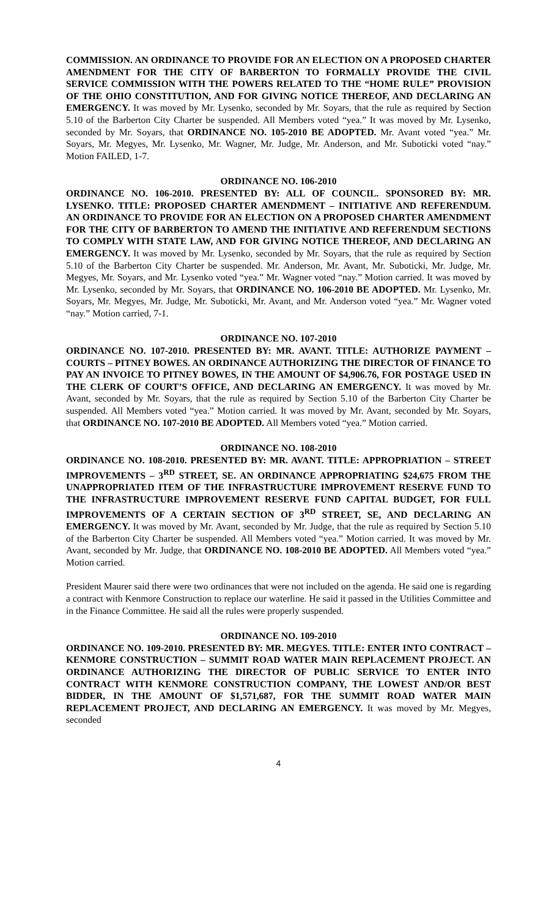COMMISSION. AN ORDINANCE TO PROVIDE FOR AN ELECTION ON A PROPOSED CHARTER AMENDMENT FOR THE CITY OF BARBERTON TO FORMALLY PROVIDE THE CIVIL SERVICE COMMISSION WITH THE POWERS RELATED TO THE “HOME RULE” PROVISION OF THE OHIO CONSTITUTION, AND FOR GIVING NOTICE THEREOF, AND DECLARING AN EMERGENCY. It was moved by Mr. Lysenko, seconded by Mr. Soyars, that the rule as required by Section 5.10 of the Barberton City Charter be suspended. All Members voted “yea.” It was moved by Mr. Lysenko, seconded by Mr. Soyars, that ORDINANCE NO. 105-2010 BE ADOPTED. Mr. Avant voted “yea.” Mr. Soyars, Mr. Megyes, Mr. Lysenko, Mr. Wagner, Mr. Judge, Mr. Anderson, and Mr. Suboticki voted “nay.” Motion FAILED, 1-7.
ORDINANCE NO. 106-2010
ORDINANCE NO. 106-2010. PRESENTED BY: ALL OF COUNCIL. SPONSORED BY: MR. LYSENKO. TITLE: PROPOSED CHARTER AMENDMENT – INITIATIVE AND REFERENDUM. AN ORDINANCE TO PROVIDE FOR AN ELECTION ON A PROPOSED CHARTER AMENDMENT FOR THE CITY OF BARBERTON TO AMEND THE INITIATIVE AND REFERENDUM SECTIONS TO COMPLY WITH STATE LAW, AND FOR GIVING NOTICE THEREOF, AND DECLARING AN EMERGENCY. It was moved by Mr. Lysenko, seconded by Mr. Soyars, that the rule as required by Section 5.10 of the Barberton City Charter be suspended. Mr. Anderson, Mr. Avant, Mr. Suboticki, Mr. Judge, Mr. Megyes, Mr. Soyars, and Mr. Lysenko voted “yea.” Mr. Wagner voted “nay.” Motion carried. It was moved by Mr. Lysenko, seconded by Mr. Soyars, that ORDINANCE NO. 106-2010 BE ADOPTED. Mr. Lysenko, Mr. Soyars, Mr. Megyes, Mr. Judge, Mr. Suboticki, Mr. Avant, and Mr. Anderson voted “yea.” Mr. Wagner voted “nay.” Motion carried, 7-1.
ORDINANCE NO. 107-2010
ORDINANCE NO. 107-2010. PRESENTED BY: MR. AVANT. TITLE: AUTHORIZE PAYMENT – COURTS – PITNEY BOWES. AN ORDINANCE AUTHORIZING THE DIRECTOR OF FINANCE TO PAY AN INVOICE TO PITNEY BOWES, IN THE AMOUNT OF $4,906.76, FOR POSTAGE USED IN THE CLERK OF COURT’S OFFICE, AND DECLARING AN EMERGENCY. It was moved by Mr. Avant, seconded by Mr. Soyars, that the rule as required by Section 5.10 of the Barberton City Charter be suspended. All Members voted “yea.” Motion carried. It was moved by Mr. Avant, seconded by Mr. Soyars, that ORDINANCE NO. 107-2010 BE ADOPTED. All Members voted “yea.” Motion carried.
ORDINANCE NO. 108-2010
ORDINANCE NO. 108-2010. PRESENTED BY: MR. AVANT. TITLE: APPROPRIATION – STREET IMPROVEMENTS – 3<sup>RD</sup> STREET, SE. AN ORDINANCE APPROPRIATING $24,675 FROM THE UNAPPROPRIATED ITEM OF THE INFRASTRUCTURE IMPROVEMENT RESERVE FUND TO THE INFRASTRUCTURE IMPROVEMENT RESERVE FUND CAPITAL BUDGET, FOR FULL IMPROVEMENTS OF A CERTAIN SECTION OF 3<sup>RD</sup> STREET, SE, AND DECLARING AN EMERGENCY. It was moved by Mr. Avant, seconded by Mr. Judge, that the rule as required by Section 5.10 of the Barberton City Charter be suspended. All Members voted “yea.” Motion carried. It was moved by Mr. Avant, seconded by Mr. Judge, that ORDINANCE NO. 108-2010 BE ADOPTED. All Members voted “yea.” Motion carried.
President Maurer said there were two ordinances that were not included on the agenda. He said one is regarding a contract with Kenmore Construction to replace our waterline. He said it passed in the Utilities Committee and in the Finance Committee. He said all the rules were properly suspended.
ORDINANCE NO. 109-2010
ORDINANCE NO. 109-2010. PRESENTED BY: MR. MEGYES. TITLE: ENTER INTO CONTRACT – KENMORE CONSTRUCTION – SUMMIT ROAD WATER MAIN REPLACEMENT PROJECT. AN ORDINANCE AUTHORIZING THE DIRECTOR OF PUBLIC SERVICE TO ENTER INTO CONTRACT WITH KENMORE CONSTRUCTION COMPANY, THE LOWEST AND/OR BEST BIDDER, IN THE AMOUNT OF $1,571,687, FOR THE SUMMIT ROAD WATER MAIN REPLACEMENT PROJECT, AND DECLARING AN EMERGENCY. It was moved by Mr. Megyes, seconded
4